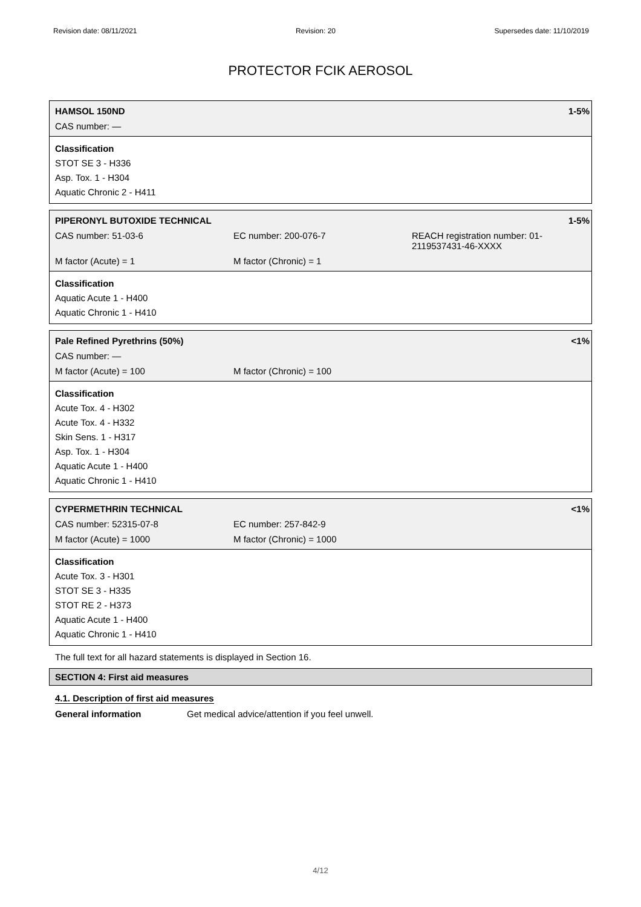Revision date: 08/11/2021 Revision: 20 Supersedes date: 11/10/2019
PROTECTOR FCIK AEROSOL
HAMSOL 150ND 1-5%
CAS number: —
Classification
STOT SE 3 - H336
Asp. Tox. 1 - H304
Aquatic Chronic 2 - H411
PIPERONYL BUTOXIDE TECHNICAL 1-5%
CAS number: 51-03-6 EC number: 200-076-7 REACH registration number: 01-2119537431-46-XXXX
M factor (Acute) = 1 M factor (Chronic) = 1
Classification
Aquatic Acute 1 - H400
Aquatic Chronic 1 - H410
Pale Refined Pyrethrins (50%) <1%
CAS number: —
M factor (Acute) = 100 M factor (Chronic) = 100
Classification
Acute Tox. 4 - H302
Acute Tox. 4 - H332
Skin Sens. 1 - H317
Asp. Tox. 1 - H304
Aquatic Acute 1 - H400
Aquatic Chronic 1 - H410
CYPERMETHRIN TECHNICAL <1%
CAS number: 52315-07-8 EC number: 257-842-9
M factor (Acute) = 1000 M factor (Chronic) = 1000
Classification
Acute Tox. 3 - H301
STOT SE 3 - H335
STOT RE 2 - H373
Aquatic Acute 1 - H400
Aquatic Chronic 1 - H410
The full text for all hazard statements is displayed in Section 16.
SECTION 4: First aid measures
4.1. Description of first aid measures
General information Get medical advice/attention if you feel unwell.
4/12